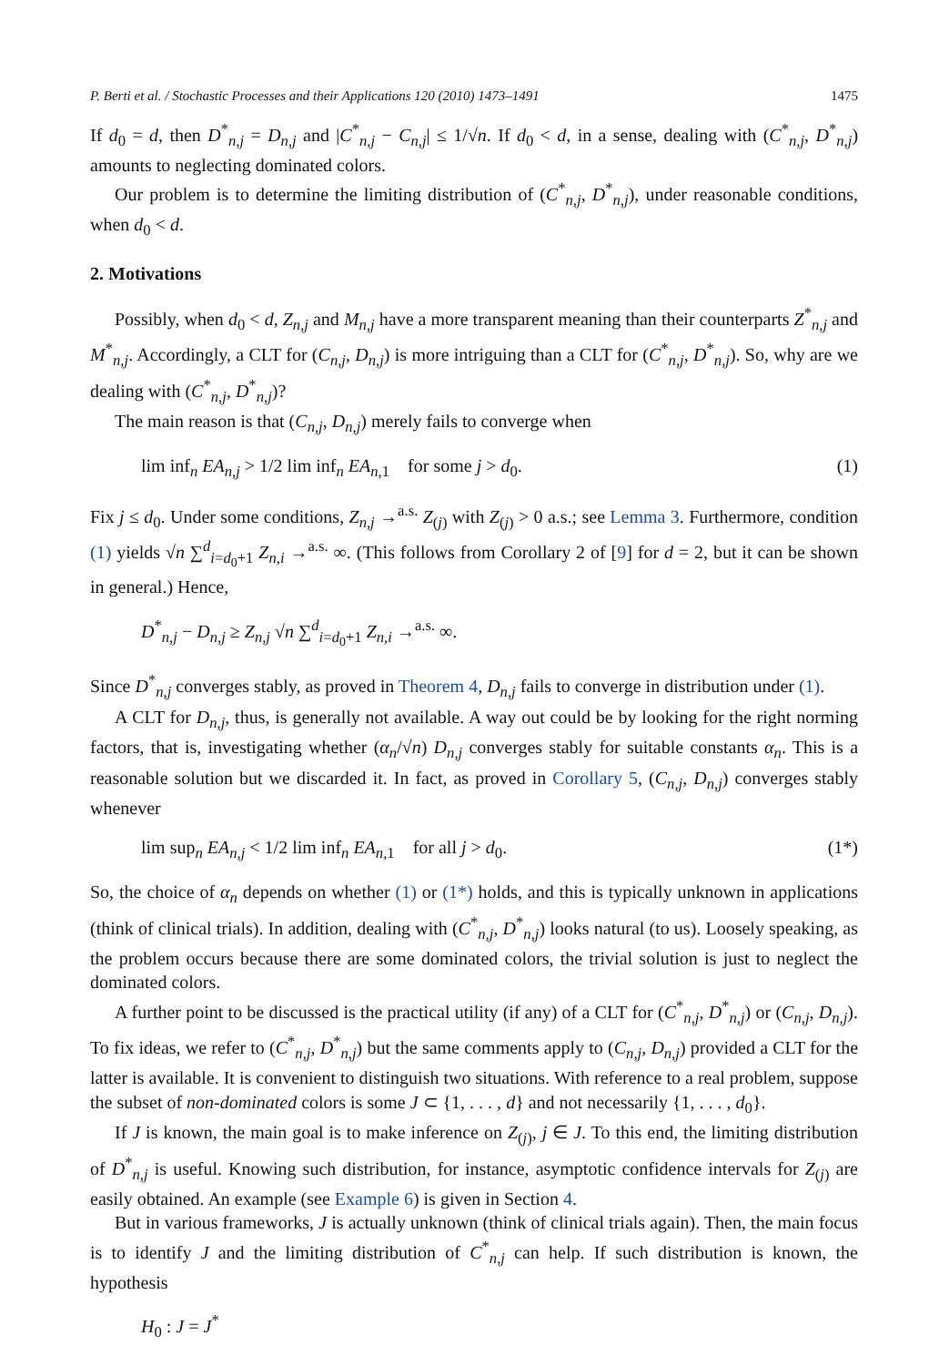P. Berti et al. / Stochastic Processes and their Applications 120 (2010) 1473–1491 1475
If d<sub>0</sub> = d, then D<sup>*</sup><sub>n,j</sub> = D<sub>n,j</sub> and |C<sup>*</sup><sub>n,j</sub> − C<sub>n,j</sub>| ≤ 1/√n. If d<sub>0</sub> < d, in a sense, dealing with (C<sup>*</sup><sub>n,j</sub>, D<sup>*</sup><sub>n,j</sub>) amounts to neglecting dominated colors.
Our problem is to determine the limiting distribution of (C<sup>*</sup><sub>n,j</sub>, D<sup>*</sup><sub>n,j</sub>), under reasonable conditions, when d<sub>0</sub> < d.
2. Motivations
Possibly, when d<sub>0</sub> < d, Z<sub>n,j</sub> and M<sub>n,j</sub> have a more transparent meaning than their counterparts Z<sup>*</sup><sub>n,j</sub> and M<sup>*</sup><sub>n,j</sub>. Accordingly, a CLT for (C<sub>n,j</sub>, D<sub>n,j</sub>) is more intriguing than a CLT for (C<sup>*</sup><sub>n,j</sub>, D<sup>*</sup><sub>n,j</sub>). So, why are we dealing with (C<sup>*</sup><sub>n,j</sub>, D<sup>*</sup><sub>n,j</sub>)?
The main reason is that (C<sub>n,j</sub>, D<sub>n,j</sub>) merely fails to converge when
lim inf<sub>n</sub> EA<sub>n,j</sub> > 1/2 lim inf<sub>n</sub> EA<sub>n,1</sub> for some j > d<sub>0</sub>. (1)
Fix j ≤ d<sub>0</sub>. Under some conditions, Z<sub>n,j</sub> →<sup>a.s.</sup> Z<sub>(j)</sub> with Z<sub>(j)</sub> > 0 a.s.; see Lemma 3. Furthermore, condition (1) yields √n ∑<sup>d</sup><sub>i=d<sub>0</sub>+1</sub> Z<sub>n,i</sub> →<sup>a.s.</sup> ∞. (This follows from Corollary 2 of [9] for d = 2, but it can be shown in general.) Hence,
D<sup>*</sup><sub>n,j</sub> − D<sub>n,j</sub> ≥ Z<sub>n,j</sub> √n ∑<sup>d</sup><sub>i=d<sub>0</sub>+1</sub> Z<sub>n,i</sub> →<sup>a.s.</sup> ∞.
Since D<sup>*</sup><sub>n,j</sub> converges stably, as proved in Theorem 4, D<sub>n,j</sub> fails to converge in distribution under (1).
A CLT for D<sub>n,j</sub>, thus, is generally not available. A way out could be by looking for the right norming factors, that is, investigating whether (α<sub>n</sub>/√n) D<sub>n,j</sub> converges stably for suitable constants α<sub>n</sub>. This is a reasonable solution but we discarded it. In fact, as proved in Corollary 5, (C<sub>n,j</sub>, D<sub>n,j</sub>) converges stably whenever
lim sup<sub>n</sub> EA<sub>n,j</sub> < 1/2 lim inf<sub>n</sub> EA<sub>n,1</sub> for all j > d<sub>0</sub>. (1*)
So, the choice of α<sub>n</sub> depends on whether (1) or (1*) holds, and this is typically unknown in applications (think of clinical trials). In addition, dealing with (C<sup>*</sup><sub>n,j</sub>, D<sup>*</sup><sub>n,j</sub>) looks natural (to us). Loosely speaking, as the problem occurs because there are some dominated colors, the trivial solution is just to neglect the dominated colors.
A further point to be discussed is the practical utility (if any) of a CLT for (C<sup>*</sup><sub>n,j</sub>, D<sup>*</sup><sub>n,j</sub>) or (C<sub>n,j</sub>, D<sub>n,j</sub>). To fix ideas, we refer to (C<sup>*</sup><sub>n,j</sub>, D<sup>*</sup><sub>n,j</sub>) but the same comments apply to (C<sub>n,j</sub>, D<sub>n,j</sub>) provided a CLT for the latter is available. It is convenient to distinguish two situations. With reference to a real problem, suppose the subset of non-dominated colors is some J ⊂ {1, . . . , d} and not necessarily {1, . . . , d<sub>0</sub>}.
If J is known, the main goal is to make inference on Z<sub>(j)</sub>, j ∈ J. To this end, the limiting distribution of D<sup>*</sup><sub>n,j</sub> is useful. Knowing such distribution, for instance, asymptotic confidence intervals for Z<sub>(j)</sub> are easily obtained. An example (see Example 6) is given in Section 4.
But in various frameworks, J is actually unknown (think of clinical trials again). Then, the main focus is to identify J and the limiting distribution of C<sup>*</sup><sub>n,j</sub> can help. If such distribution is known, the hypothesis
H<sub>0</sub> : J = J<sup>*</sup>